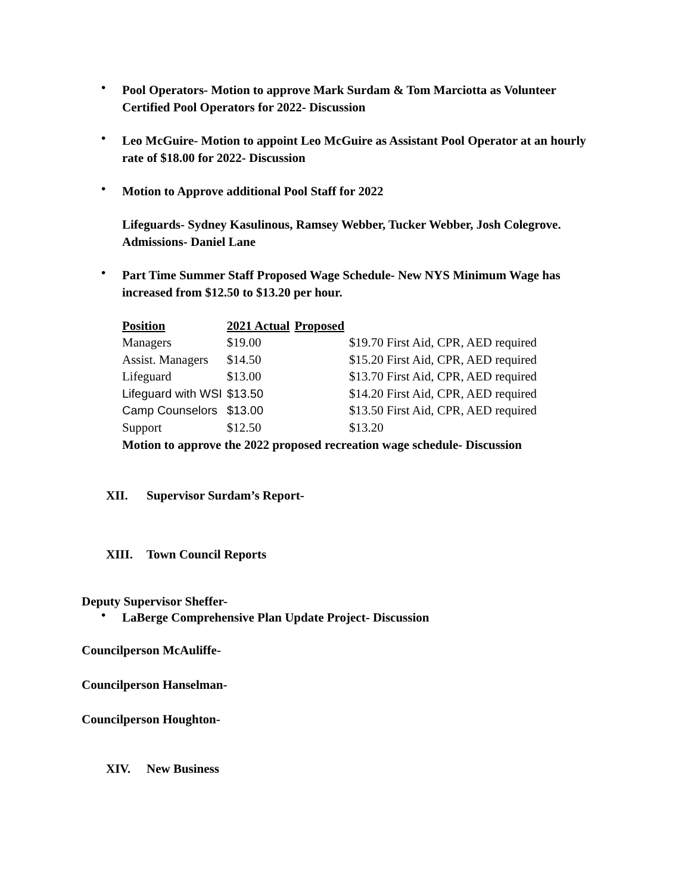• Pool Operators- Motion to approve Mark Surdam & Tom Marciotta as Volunteer Certified Pool Operators for 2022- Discussion
• Leo McGuire- Motion to appoint Leo McGuire as Assistant Pool Operator at an hourly rate of $18.00 for 2022- Discussion
• Motion to Approve additional Pool Staff for 2022
Lifeguards- Sydney Kasulinous, Ramsey Webber, Tucker Webber, Josh Colegrove.
Admissions- Daniel Lane
• Part Time Summer Staff Proposed Wage Schedule- New NYS Minimum Wage has increased from $12.50 to $13.20 per hour.
| Position | 2021 Actual | Proposed | |
| Managers | $19.00 | | $19.70 First Aid, CPR, AED required |
| Assist. Managers | $14.50 | | $15.20 First Aid, CPR, AED required |
| Lifeguard | $13.00 | | $13.70 First Aid, CPR, AED required |
| Lifeguard with WSI | $13.50 | | $14.20 First Aid, CPR, AED required |
| Camp Counselors | $13.00 | | $13.50 First Aid, CPR, AED required |
| Support | $12.50 | | $13.20 |
Motion to approve the 2022 proposed recreation wage schedule- Discussion
XII. Supervisor Surdam’s Report-
XIII. Town Council Reports
Deputy Supervisor Sheffer-
• LaBerge Comprehensive Plan Update Project- Discussion
Councilperson McAuliffe-
Councilperson Hanselman-
Councilperson Houghton-
XIV. New Business